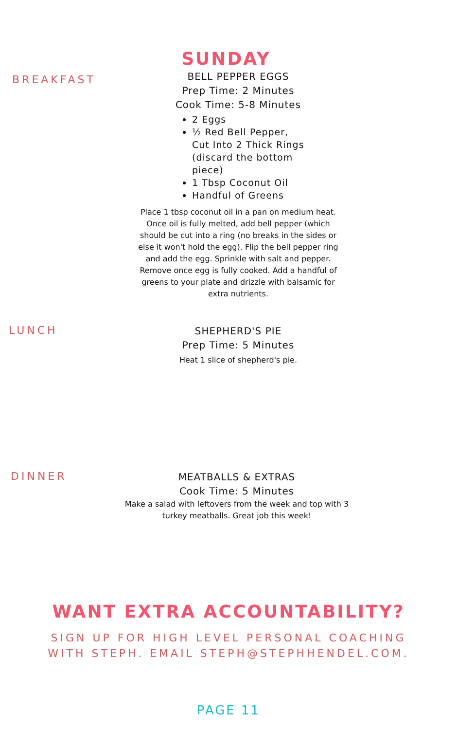SUNDAY
BREAKFAST
BELL PEPPER EGGS
Prep Time: 2 Minutes
Cook Time: 5-8 Minutes
2 Eggs
½ Red Bell Pepper, Cut Into 2 Thick Rings (discard the bottom piece)
1 Tbsp Coconut Oil
Handful of Greens
Place 1 tbsp coconut oil in a pan on medium heat. Once oil is fully melted, add bell pepper (which should be cut into a ring (no breaks in the sides or else it won't hold the egg). Flip the bell pepper ring and add the egg. Sprinkle with salt and pepper. Remove once egg is fully cooked. Add a handful of greens to your plate and drizzle with balsamic for extra nutrients.
LUNCH
SHEPHERD'S PIE
Prep Time: 5 Minutes
Heat 1 slice of shepherd's pie.
DINNER
MEATBALLS & EXTRAS
Cook Time: 5 Minutes
Make a salad with leftovers from the week and top with 3 turkey meatballs. Great job this week!
WANT EXTRA ACCOUNTABILITY?
SIGN UP FOR HIGH LEVEL PERSONAL COACHING
WITH STEPH. EMAIL STEPH@STEPHHENDEL.COM.
PAGE 11